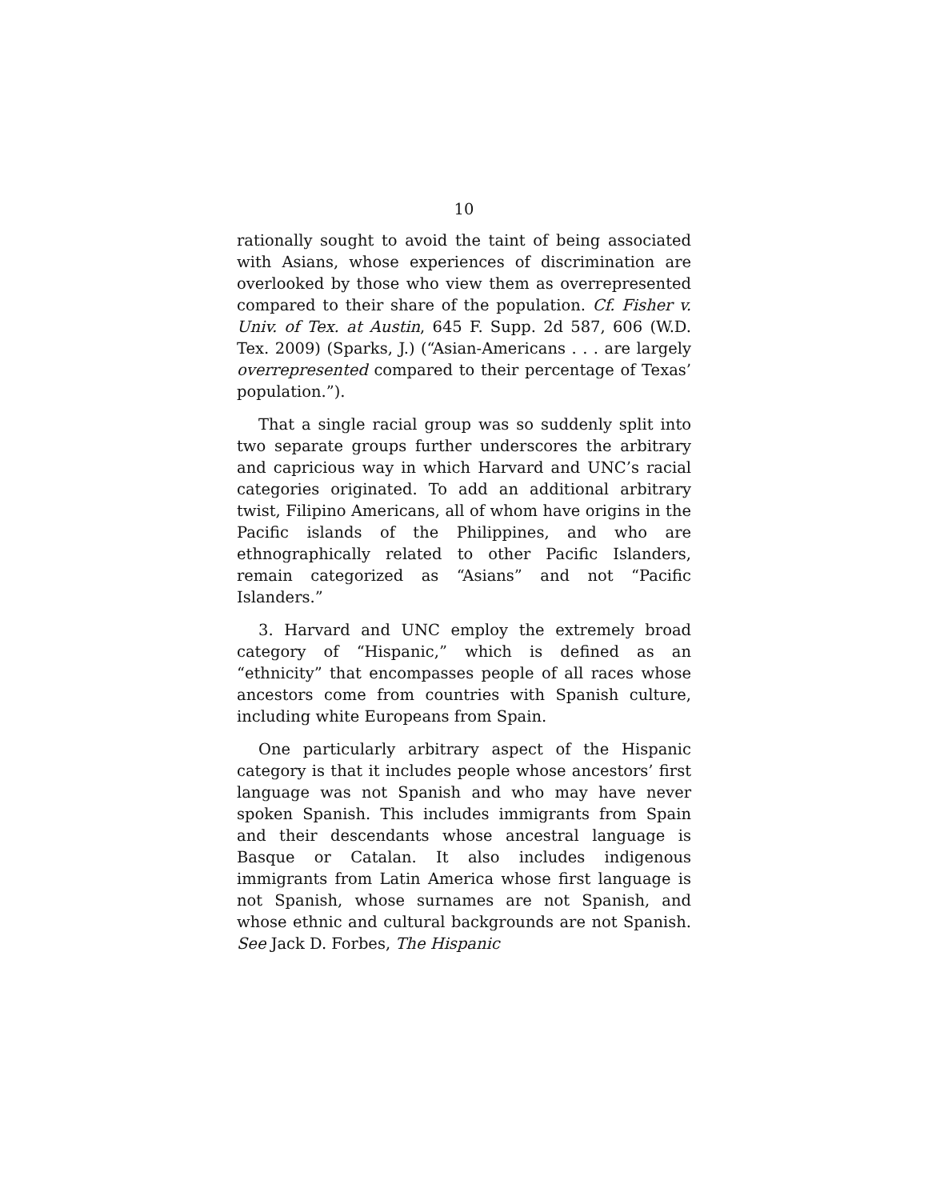10
rationally sought to avoid the taint of being associated with Asians, whose experiences of discrimination are overlooked by those who view them as overrepresented compared to their share of the population. Cf. Fisher v. Univ. of Tex. at Austin, 645 F. Supp. 2d 587, 606 (W.D. Tex. 2009) (Sparks, J.) (“Asian-Americans . . . are largely overrepresented compared to their percentage of Texas’ population.”).
That a single racial group was so suddenly split into two separate groups further underscores the arbitrary and capricious way in which Harvard and UNC’s racial categories originated. To add an additional arbitrary twist, Filipino Americans, all of whom have origins in the Pacific islands of the Philippines, and who are ethnographically related to other Pacific Islanders, remain categorized as “Asians” and not “Pacific Islanders.”
3. Harvard and UNC employ the extremely broad category of “Hispanic,” which is defined as an “ethnicity” that encompasses people of all races whose ancestors come from countries with Spanish culture, including white Europeans from Spain.
One particularly arbitrary aspect of the Hispanic category is that it includes people whose ancestors’ first language was not Spanish and who may have never spoken Spanish. This includes immigrants from Spain and their descendants whose ancestral language is Basque or Catalan. It also includes indigenous immigrants from Latin America whose first language is not Spanish, whose surnames are not Spanish, and whose ethnic and cultural backgrounds are not Spanish. See Jack D. Forbes, The Hispanic